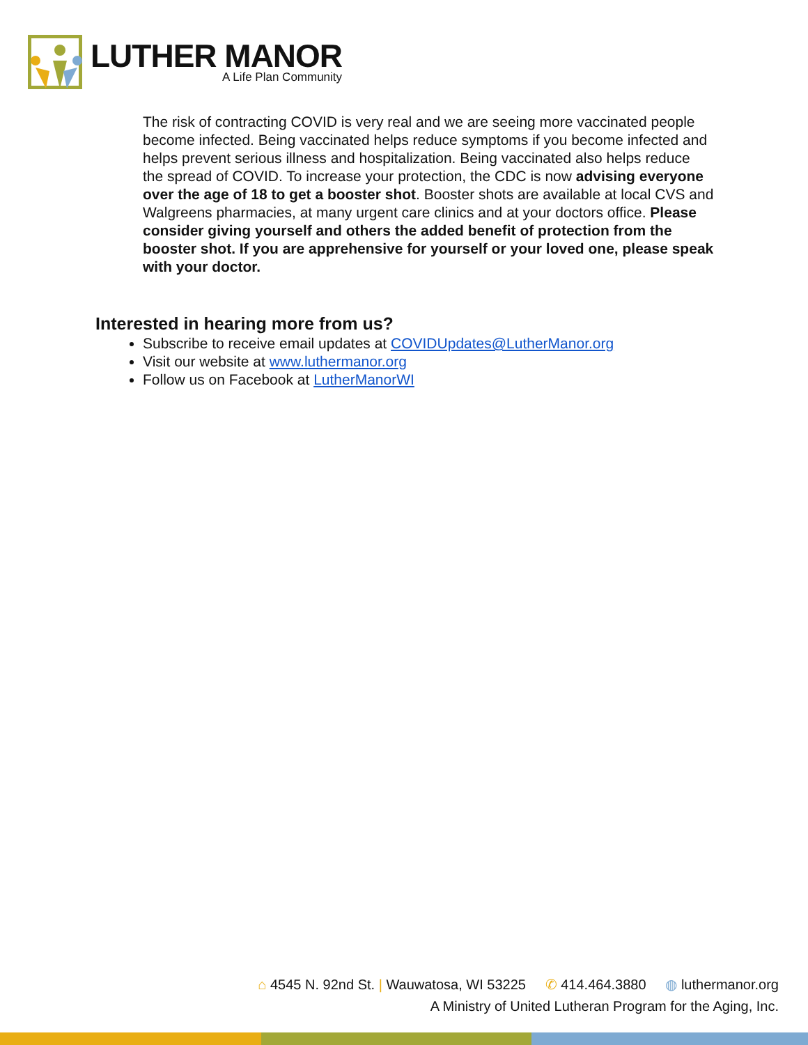LUTHER MANOR
A Life Plan Community
The risk of contracting COVID is very real and we are seeing more vaccinated people become infected. Being vaccinated helps reduce symptoms if you become infected and helps prevent serious illness and hospitalization. Being vaccinated also helps reduce the spread of COVID. To increase your protection, the CDC is now advising everyone over the age of 18 to get a booster shot. Booster shots are available at local CVS and Walgreens pharmacies, at many urgent care clinics and at your doctors office. Please consider giving yourself and others the added benefit of protection from the booster shot. If you are apprehensive for yourself or your loved one, please speak with your doctor.
Interested in hearing more from us?
Subscribe to receive email updates at COVIDUpdates@LutherManor.org
Visit our website at www.luthermanor.org
Follow us on Facebook at LutherManorWI
⌂ 4545 N. 92nd St. | Wauwatosa, WI 53225 ✆ 414.464.3880 ◍ luthermanor.org
A Ministry of United Lutheran Program for the Aging, Inc.